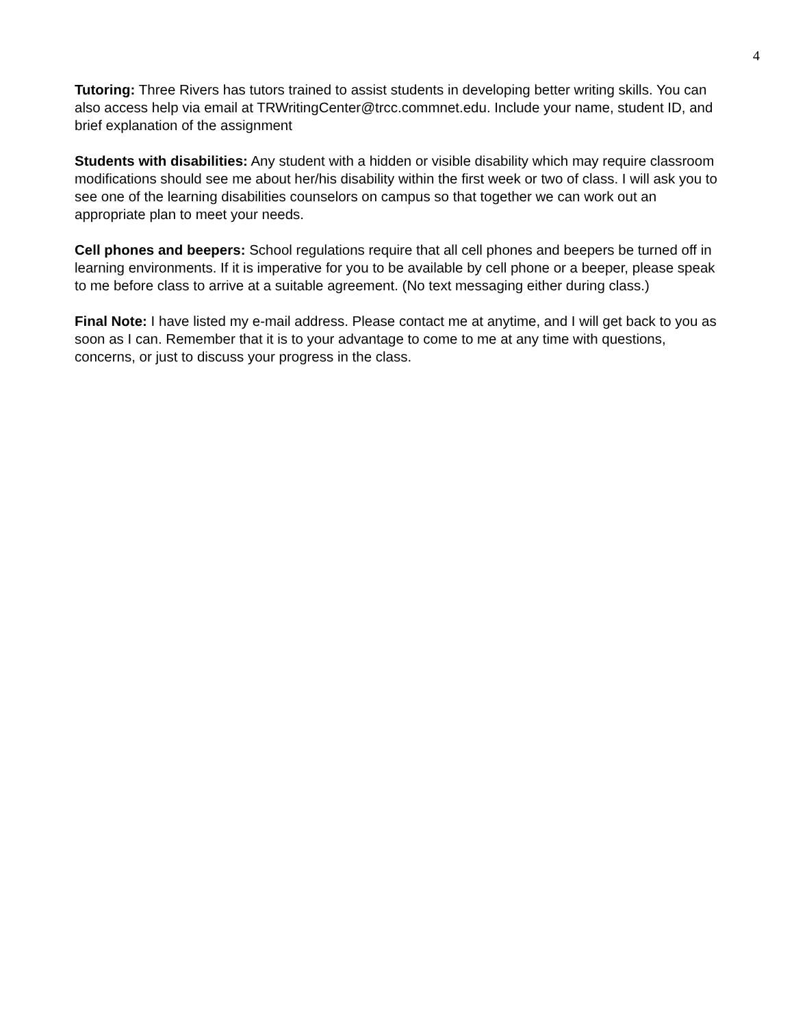4
Tutoring: Three Rivers has tutors trained to assist students in developing better writing skills. You can also access help via email at TRWritingCenter@trcc.commnet.edu. Include your name, student ID, and brief explanation of the assignment
Students with disabilities: Any student with a hidden or visible disability which may require classroom modifications should see me about her/his disability within the first week or two of class. I will ask you to see one of the learning disabilities counselors on campus so that together we can work out an appropriate plan to meet your needs.
Cell phones and beepers: School regulations require that all cell phones and beepers be turned off in learning environments. If it is imperative for you to be available by cell phone or a beeper, please speak to me before class to arrive at a suitable agreement. (No text messaging either during class.)
Final Note: I have listed my e-mail address. Please contact me at anytime, and I will get back to you as soon as I can. Remember that it is to your advantage to come to me at any time with questions, concerns, or just to discuss your progress in the class.